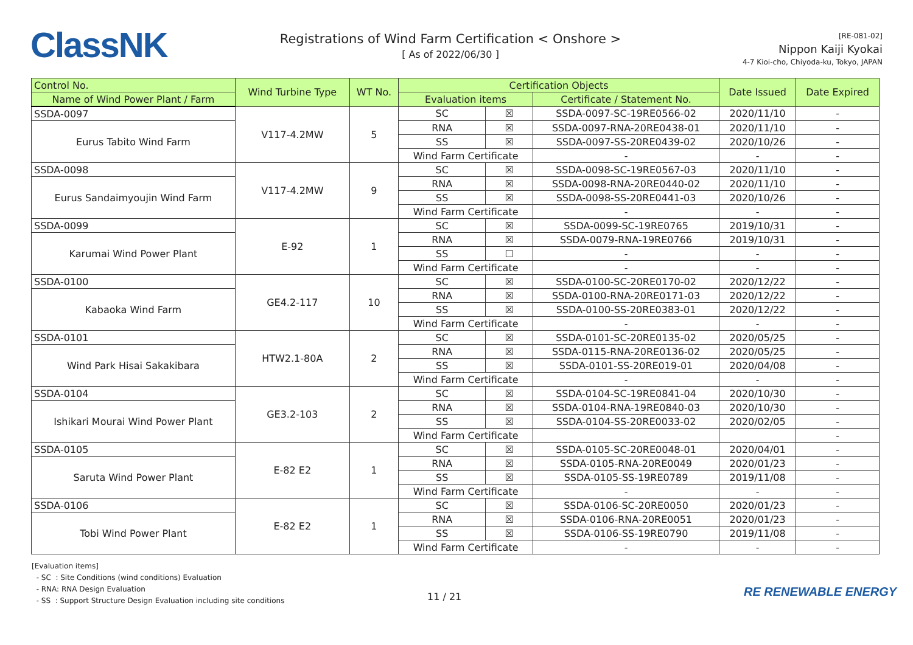ClassNK
Registrations of Wind Farm Certification < Onshore >
[ As of 2022/06/30 ]
[RE-081-02]
Nippon Kaiji Kyokai
4-7 Kioi-cho, Chiyoda-ku, Tokyo, JAPAN
| Control No. | Wind Turbine Type | WT No. | Certification Objects | | | Date Issued | Date Expired |
| --- | --- | --- | --- | --- | --- | --- | --- |
| Name of Wind Power Plant / Farm | | | Evaluation items | | Certificate / Statement No. | | |
| SSDA-0097 | V117-4.2MW | 5 | SC | ☒ | SSDA-0097-SC-19RE0566-02 | 2020/11/10 | - |
| Eurus Tabito Wind Farm | | | RNA | ☒ | SSDA-0097-RNA-20RE0438-01 | 2020/11/10 | - |
| | | | SS | ☒ | SSDA-0097-SS-20RE0439-02 | 2020/10/26 | - |
| | | | Wind Farm Certificate | | - | - | - |
| SSDA-0098 | V117-4.2MW | 9 | SC | ☒ | SSDA-0098-SC-19RE0567-03 | 2020/11/10 | - |
| Eurus Sandaimyoujin Wind Farm | | | RNA | ☒ | SSDA-0098-RNA-20RE0440-02 | 2020/11/10 | - |
| | | | SS | ☒ | SSDA-0098-SS-20RE0441-03 | 2020/10/26 | - |
| | | | Wind Farm Certificate | | - | - | - |
| SSDA-0099 | E-92 | 1 | SC | ☒ | SSDA-0099-SC-19RE0765 | 2019/10/31 | - |
| Karumai Wind Power Plant | | | RNA | ☒ | SSDA-0079-RNA-19RE0766 | 2019/10/31 | - |
| | | | SS | ☐ | - | - | - |
| | | | Wind Farm Certificate | | - | - | - |
| SSDA-0100 | GE4.2-117 | 10 | SC | ☒ | SSDA-0100-SC-20RE0170-02 | 2020/12/22 | - |
| Kabaoka Wind Farm | | | RNA | ☒ | SSDA-0100-RNA-20RE0171-03 | 2020/12/22 | - |
| | | | SS | ☒ | SSDA-0100-SS-20RE0383-01 | 2020/12/22 | - |
| | | | Wind Farm Certificate | | - | - | - |
| SSDA-0101 | HTW2.1-80A | 2 | SC | ☒ | SSDA-0101-SC-20RE0135-02 | 2020/05/25 | - |
| Wind Park Hisai Sakakibara | | | RNA | ☒ | SSDA-0115-RNA-20RE0136-02 | 2020/05/25 | - |
| | | | SS | ☒ | SSDA-0101-SS-20RE019-01 | 2020/04/08 | - |
| | | | Wind Farm Certificate | | - | - | - |
| SSDA-0104 | GE3.2-103 | 2 | SC | ☒ | SSDA-0104-SC-19RE0841-04 | 2020/10/30 | - |
| Ishikari Mourai Wind Power Plant | | | RNA | ☒ | SSDA-0104-RNA-19RE0840-03 | 2020/10/30 | - |
| | | | SS | ☒ | SSDA-0104-SS-20RE0033-02 | 2020/02/05 | - |
| | | | Wind Farm Certificate | | | | - |
| SSDA-0105 | E-82 E2 | 1 | SC | ☒ | SSDA-0105-SC-20RE0048-01 | 2020/04/01 | - |
| Saruta Wind Power Plant | | | RNA | ☒ | SSDA-0105-RNA-20RE0049 | 2020/01/23 | - |
| | | | SS | ☒ | SSDA-0105-SS-19RE0789 | 2019/11/08 | - |
| | | | Wind Farm Certificate | | - | - | - |
| SSDA-0106 | E-82 E2 | 1 | SC | ☒ | SSDA-0106-SC-20RE0050 | 2020/01/23 | - |
| Tobi Wind Power Plant | | | RNA | ☒ | SSDA-0106-RNA-20RE0051 | 2020/01/23 | - |
| | | | SS | ☒ | SSDA-0106-SS-19RE0790 | 2019/11/08 | - |
| | | | Wind Farm Certificate | | - | - | - |
[Evaluation items]
- SC : Site Conditions (wind conditions) Evaluation
- RNA: RNA Design Evaluation
- SS : Support Structure Design Evaluation including site conditions
11 / 21
RE RENEWABLE ENERGY